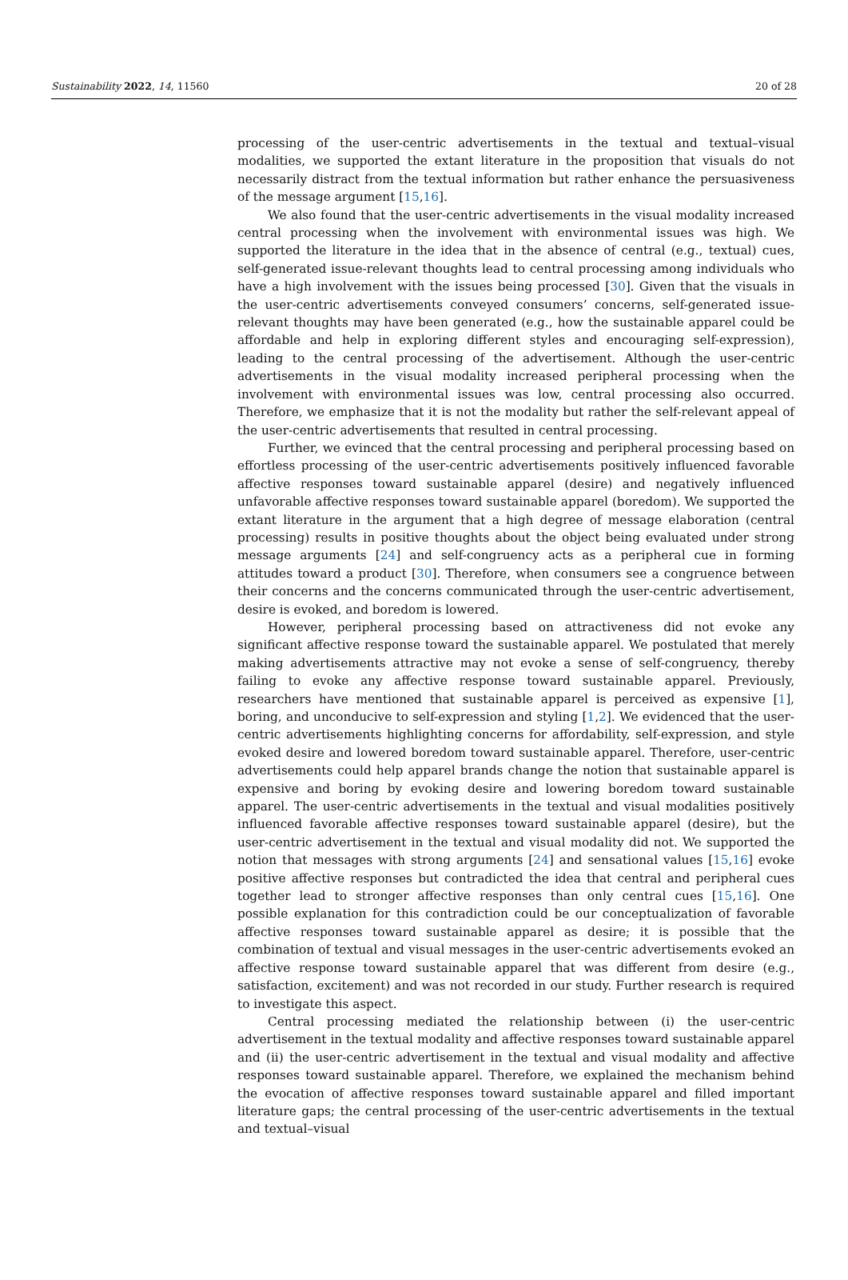Sustainability 2022, 14, 11560 20 of 28
processing of the user-centric advertisements in the textual and textual–visual modalities, we supported the extant literature in the proposition that visuals do not necessarily distract from the textual information but rather enhance the persuasiveness of the message argument [15,16].
We also found that the user-centric advertisements in the visual modality increased central processing when the involvement with environmental issues was high. We supported the literature in the idea that in the absence of central (e.g., textual) cues, self-generated issue-relevant thoughts lead to central processing among individuals who have a high involvement with the issues being processed [30]. Given that the visuals in the user-centric advertisements conveyed consumers’ concerns, self-generated issue-relevant thoughts may have been generated (e.g., how the sustainable apparel could be affordable and help in exploring different styles and encouraging self-expression), leading to the central processing of the advertisement. Although the user-centric advertisements in the visual modality increased peripheral processing when the involvement with environmental issues was low, central processing also occurred. Therefore, we emphasize that it is not the modality but rather the self-relevant appeal of the user-centric advertisements that resulted in central processing.
Further, we evinced that the central processing and peripheral processing based on effortless processing of the user-centric advertisements positively influenced favorable affective responses toward sustainable apparel (desire) and negatively influenced unfavorable affective responses toward sustainable apparel (boredom). We supported the extant literature in the argument that a high degree of message elaboration (central processing) results in positive thoughts about the object being evaluated under strong message arguments [24] and self-congruency acts as a peripheral cue in forming attitudes toward a product [30]. Therefore, when consumers see a congruence between their concerns and the concerns communicated through the user-centric advertisement, desire is evoked, and boredom is lowered.
However, peripheral processing based on attractiveness did not evoke any significant affective response toward the sustainable apparel. We postulated that merely making advertisements attractive may not evoke a sense of self-congruency, thereby failing to evoke any affective response toward sustainable apparel. Previously, researchers have mentioned that sustainable apparel is perceived as expensive [1], boring, and unconducive to self-expression and styling [1,2]. We evidenced that the user-centric advertisements highlighting concerns for affordability, self-expression, and style evoked desire and lowered boredom toward sustainable apparel. Therefore, user-centric advertisements could help apparel brands change the notion that sustainable apparel is expensive and boring by evoking desire and lowering boredom toward sustainable apparel. The user-centric advertisements in the textual and visual modalities positively influenced favorable affective responses toward sustainable apparel (desire), but the user-centric advertisement in the textual and visual modality did not. We supported the notion that messages with strong arguments [24] and sensational values [15,16] evoke positive affective responses but contradicted the idea that central and peripheral cues together lead to stronger affective responses than only central cues [15,16]. One possible explanation for this contradiction could be our conceptualization of favorable affective responses toward sustainable apparel as desire; it is possible that the combination of textual and visual messages in the user-centric advertisements evoked an affective response toward sustainable apparel that was different from desire (e.g., satisfaction, excitement) and was not recorded in our study. Further research is required to investigate this aspect.
Central processing mediated the relationship between (i) the user-centric advertisement in the textual modality and affective responses toward sustainable apparel and (ii) the user-centric advertisement in the textual and visual modality and affective responses toward sustainable apparel. Therefore, we explained the mechanism behind the evocation of affective responses toward sustainable apparel and filled important literature gaps; the central processing of the user-centric advertisements in the textual and textual–visual